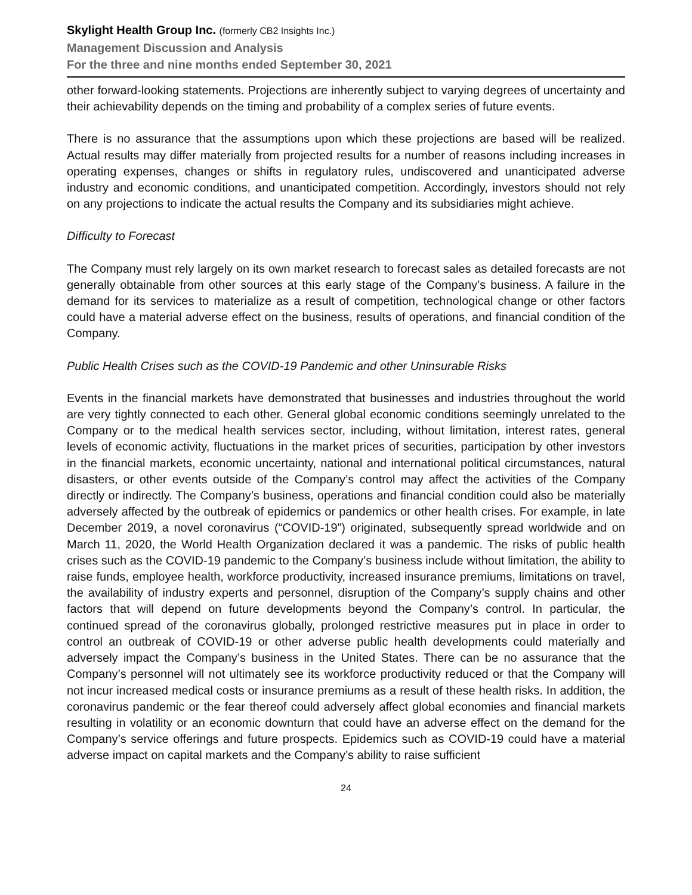Skylight Health Group Inc. (formerly CB2 Insights Inc.)
Management Discussion and Analysis
For the three and nine months ended September 30, 2021
other forward-looking statements. Projections are inherently subject to varying degrees of uncertainty and their achievability depends on the timing and probability of a complex series of future events.
There is no assurance that the assumptions upon which these projections are based will be realized. Actual results may differ materially from projected results for a number of reasons including increases in operating expenses, changes or shifts in regulatory rules, undiscovered and unanticipated adverse industry and economic conditions, and unanticipated competition. Accordingly, investors should not rely on any projections to indicate the actual results the Company and its subsidiaries might achieve.
Difficulty to Forecast
The Company must rely largely on its own market research to forecast sales as detailed forecasts are not generally obtainable from other sources at this early stage of the Company’s business. A failure in the demand for its services to materialize as a result of competition, technological change or other factors could have a material adverse effect on the business, results of operations, and financial condition of the Company.
Public Health Crises such as the COVID-19 Pandemic and other Uninsurable Risks
Events in the financial markets have demonstrated that businesses and industries throughout the world are very tightly connected to each other. General global economic conditions seemingly unrelated to the Company or to the medical health services sector, including, without limitation, interest rates, general levels of economic activity, fluctuations in the market prices of securities, participation by other investors in the financial markets, economic uncertainty, national and international political circumstances, natural disasters, or other events outside of the Company’s control may affect the activities of the Company directly or indirectly. The Company’s business, operations and financial condition could also be materially adversely affected by the outbreak of epidemics or pandemics or other health crises. For example, in late December 2019, a novel coronavirus (“COVID-19”) originated, subsequently spread worldwide and on March 11, 2020, the World Health Organization declared it was a pandemic. The risks of public health crises such as the COVID-19 pandemic to the Company’s business include without limitation, the ability to raise funds, employee health, workforce productivity, increased insurance premiums, limitations on travel, the availability of industry experts and personnel, disruption of the Company’s supply chains and other factors that will depend on future developments beyond the Company’s control. In particular, the continued spread of the coronavirus globally, prolonged restrictive measures put in place in order to control an outbreak of COVID-19 or other adverse public health developments could materially and adversely impact the Company’s business in the United States. There can be no assurance that the Company’s personnel will not ultimately see its workforce productivity reduced or that the Company will not incur increased medical costs or insurance premiums as a result of these health risks. In addition, the coronavirus pandemic or the fear thereof could adversely affect global economies and financial markets resulting in volatility or an economic downturn that could have an adverse effect on the demand for the Company’s service offerings and future prospects. Epidemics such as COVID-19 could have a material adverse impact on capital markets and the Company’s ability to raise sufficient
24